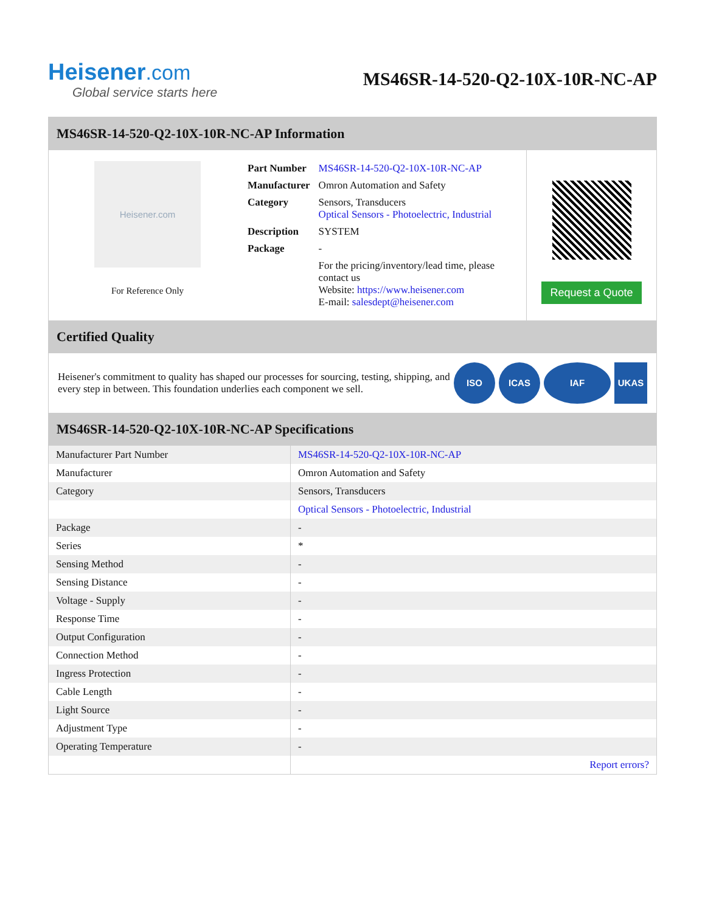Heisener.com
Global service starts here
MS46SR-14-520-Q2-10X-10R-NC-AP
MS46SR-14-520-Q2-10X-10R-NC-AP Information
Heisener.com
For Reference Only
| Part Number | MS46SR-14-520-Q2-10X-10R-NC-AP |
| Manufacturer | Omron Automation and Safety |
| Category | Sensors, Transducers Optical Sensors - Photoelectric, Industrial |
| Description | SYSTEM |
| Package | - |
| | For the pricing/inventory/lead time, please contact us Website: https://www.heisener.com E-mail: salesdept@heisener.com |
Request a Quote
Certified Quality
Heisener's commitment to quality has shaped our processes for sourcing, testing, shipping, and every step in between. This foundation underlies each component we sell.
ISO ICAS IAF UKAS
MS46SR-14-520-Q2-10X-10R-NC-AP Specifications
| Manufacturer Part Number | MS46SR-14-520-Q2-10X-10R-NC-AP |
| Manufacturer | Omron Automation and Safety |
| Category | Sensors, Transducers |
| | Optical Sensors - Photoelectric, Industrial |
| Package | - |
| Series | * |
| Sensing Method | - |
| Sensing Distance | - |
| Voltage - Supply | - |
| Response Time | - |
| Output Configuration | - |
| Connection Method | - |
| Ingress Protection | - |
| Cable Length | - |
| Light Source | - |
| Adjustment Type | - |
| Operating Temperature | - |
| | Report errors? |